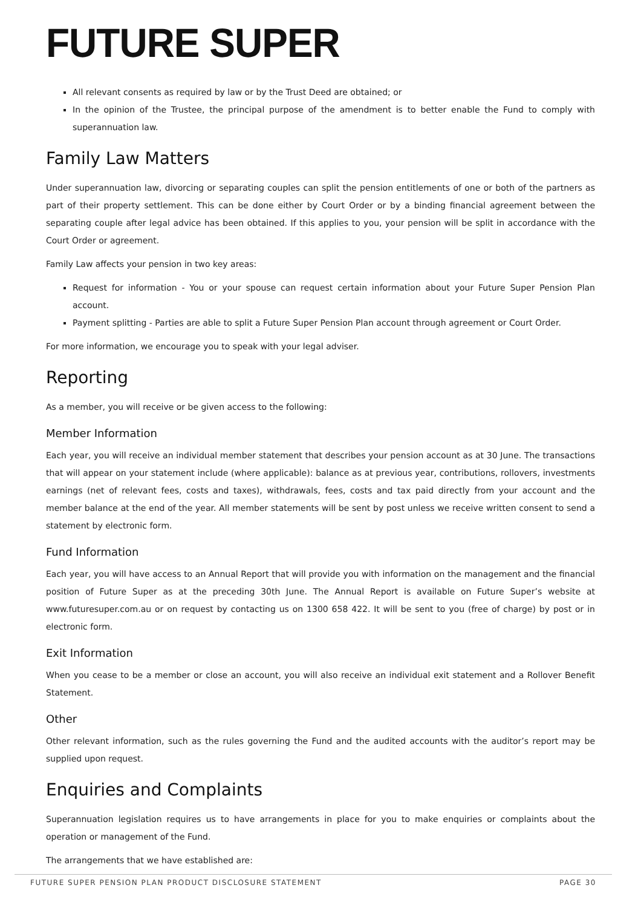FUTURE SUPER
All relevant consents as required by law or by the Trust Deed are obtained; or
In the opinion of the Trustee, the principal purpose of the amendment is to better enable the Fund to comply with superannuation law.
Family Law Matters
Under superannuation law, divorcing or separating couples can split the pension entitlements of one or both of the partners as part of their property settlement. This can be done either by Court Order or by a binding financial agreement between the separating couple after legal advice has been obtained. If this applies to you, your pension will be split in accordance with the Court Order or agreement.
Family Law affects your pension in two key areas:
Request for information - You or your spouse can request certain information about your Future Super Pension Plan account.
Payment splitting - Parties are able to split a Future Super Pension Plan account through agreement or Court Order.
For more information, we encourage you to speak with your legal adviser.
Reporting
As a member, you will receive or be given access to the following:
Member Information
Each year, you will receive an individual member statement that describes your pension account as at 30 June. The transactions that will appear on your statement include (where applicable): balance as at previous year, contributions, rollovers, investments earnings (net of relevant fees, costs and taxes), withdrawals, fees, costs and tax paid directly from your account and the member balance at the end of the year. All member statements will be sent by post unless we receive written consent to send a statement by electronic form.
Fund Information
Each year, you will have access to an Annual Report that will provide you with information on the management and the financial position of Future Super as at the preceding 30th June. The Annual Report is available on Future Super’s website at www.futuresuper.com.au or on request by contacting us on 1300 658 422. It will be sent to you (free of charge) by post or in electronic form.
Exit Information
When you cease to be a member or close an account, you will also receive an individual exit statement and a Rollover Benefit Statement.
Other
Other relevant information, such as the rules governing the Fund and the audited accounts with the auditor’s report may be supplied upon request.
Enquiries and Complaints
Superannuation legislation requires us to have arrangements in place for you to make enquiries or complaints about the operation or management of the Fund.
The arrangements that we have established are:
FUTURE SUPER PENSION PLAN PRODUCT DISCLOSURE STATEMENT PAGE 30